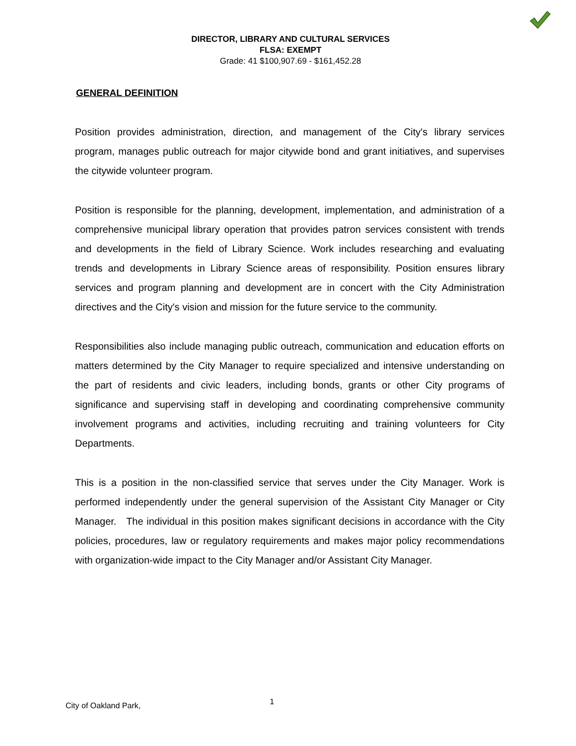DIRECTOR, LIBRARY AND CULTURAL SERVICES
FLSA: EXEMPT
Grade: 41 $100,907.69 - $161,452.28
GENERAL DEFINITION
Position provides administration, direction, and management of the City's library services program, manages public outreach for major citywide bond and grant initiatives, and supervises the citywide volunteer program.
Position is responsible for the planning, development, implementation, and administration of a comprehensive municipal library operation that provides patron services consistent with trends and developments in the field of Library Science. Work includes researching and evaluating trends and developments in Library Science areas of responsibility. Position ensures library services and program planning and development are in concert with the City Administration directives and the City's vision and mission for the future service to the community.
Responsibilities also include managing public outreach, communication and education efforts on matters determined by the City Manager to require specialized and intensive understanding on the part of residents and civic leaders, including bonds, grants or other City programs of significance and supervising staff in developing and coordinating comprehensive community involvement programs and activities, including recruiting and training volunteers for City Departments.
This is a position in the non-classified service that serves under the City Manager. Work is performed independently under the general supervision of the Assistant City Manager or City Manager. The individual in this position makes significant decisions in accordance with the City policies, procedures, law or regulatory requirements and makes major policy recommendations with organization-wide impact to the City Manager and/or Assistant City Manager.
City of Oakland Park, 1